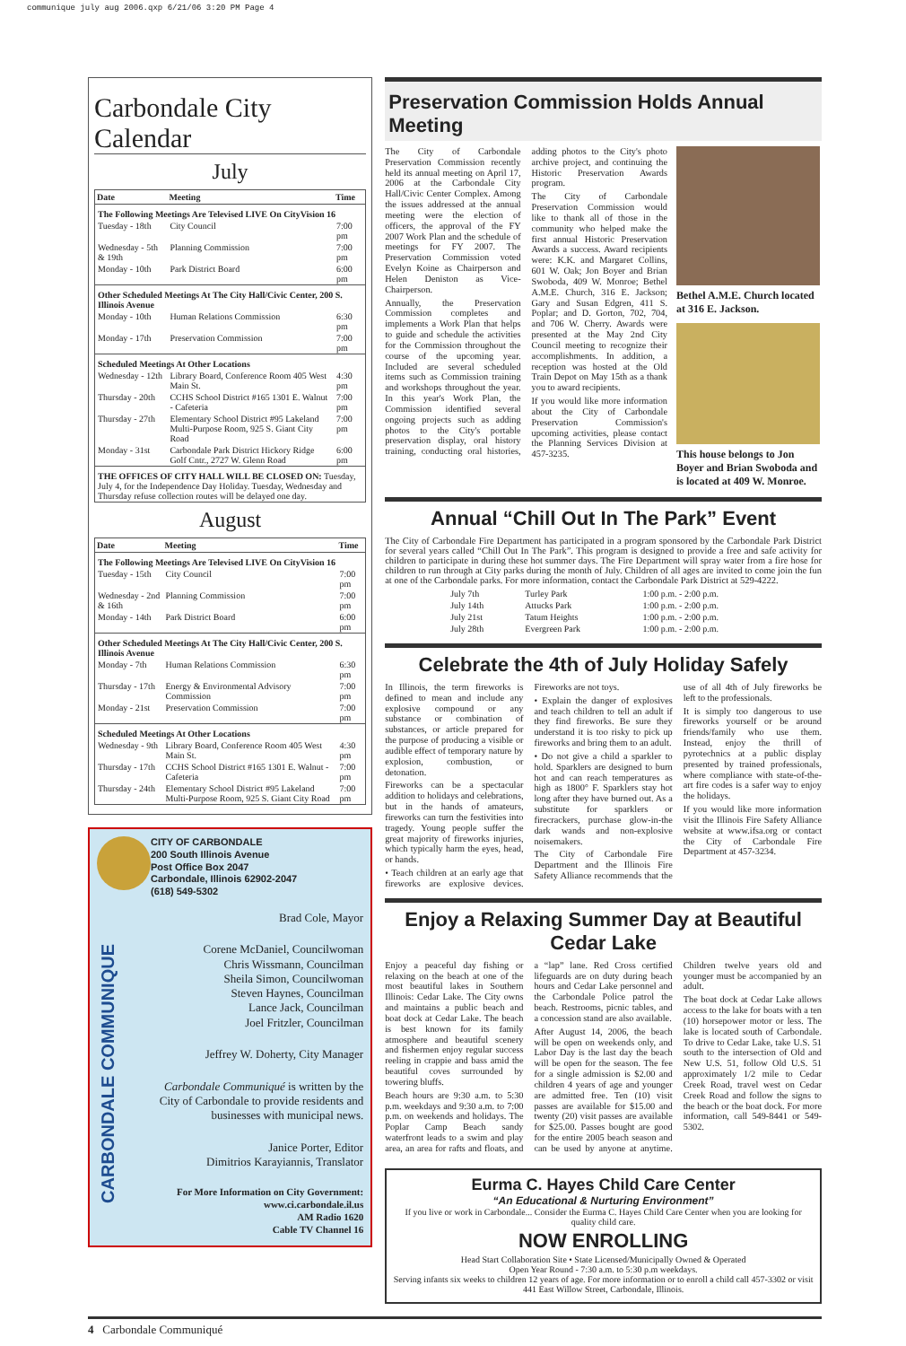communique july aug 2006.qxp 6/21/06 3:20 PM Page 4
Carbondale City Calendar
July
| Date | Meeting | Time |
| --- | --- | --- |
| The Following Meetings Are Televised LIVE On CityVision 16 | | |
| Tuesday - 18th | City Council | 7:00 pm |
| Wednesday - 5th & 19th | Planning Commission | 7:00 pm |
| Monday - 10th | Park District Board | 6:00 pm |
| Other Scheduled Meetings At The City Hall/Civic Center, 200 S. Illinois Avenue | | |
| Monday - 10th | Human Relations Commission | 6:30 pm |
| Monday - 17th | Preservation Commission | 7:00 pm |
| Scheduled Meetings At Other Locations | | |
| Wednesday - 12th | Library Board, Conference Room 405 West Main St. | 4:30 pm |
| Thursday - 20th | CCHS School District #165 1301 E. Walnut - Cafeteria | 7:00 pm |
| Thursday - 27th | Elementary School District #95 Lakeland Multi-Purpose Room, 925 S. Giant City Road | 7:00 pm |
| Monday - 31st | Carbondale Park District Hickory Ridge Golf Cntr., 2727 W. Glenn Road | 6:00 pm |
| THE OFFICES OF CITY HALL WILL BE CLOSED ON: Tuesday, July 4, for the Independence Day Holiday. Tuesday, Wednesday and Thursday refuse collection routes will be delayed one day. | | |
August
| Date | Meeting | Time |
| --- | --- | --- |
| The Following Meetings Are Televised LIVE On CityVision 16 | | |
| Tuesday - 15th | City Council | 7:00 pm |
| Wednesday - 2nd & 16th | Planning Commission | 7:00 pm |
| Monday - 14th | Park District Board | 6:00 pm |
| Other Scheduled Meetings At The City Hall/Civic Center, 200 S. Illinois Avenue | | |
| Monday - 7th | Human Relations Commission | 6:30 pm |
| Thursday - 17th | Energy & Environmental Advisory Commission | 7:00 pm |
| Monday - 21st | Preservation Commission | 7:00 pm |
| Scheduled Meetings At Other Locations | | |
| Wednesday - 9th | Library Board, Conference Room 405 West Main St. | 4:30 pm |
| Thursday - 17th | CCHS School District #165 1301 E. Walnut - Cafeteria | 7:00 pm |
| Thursday - 24th | Elementary School District #95 Lakeland Multi-Purpose Room, 925 S. Giant City Road | 7:00 pm |
CARBONDALE COMMUNIQUE
CITY OF CARBONDALE
200 South Illinois Avenue
Post Office Box 2047
Carbondale, Illinois 62902-2047
(618) 549-5302
Brad Cole, Mayor
Corene McDaniel, Councilwoman
Chris Wissmann, Councilman
Sheila Simon, Councilwoman
Steven Haynes, Councilman
Lance Jack, Councilman
Joel Fritzler, Councilman
Jeffrey W. Doherty, City Manager
Carbondale Communiqué is written by the City of Carbondale to provide residents and businesses with municipal news.
Janice Porter, Editor
Dimitrios Karayiannis, Translator
For More Information on City Government:
www.ci.carbondale.il.us
AM Radio 1620
Cable TV Channel 16
Preservation Commission Holds Annual Meeting
The City of Carbondale Preservation Commission recently held its annual meeting on April 17, 2006 at the Carbondale City Hall/Civic Center Complex. Among the issues addressed at the annual meeting were the election of officers, the approval of the FY 2007 Work Plan and the schedule of meetings for FY 2007. The Preservation Commission voted Evelyn Koine as Chairperson and Helen Deniston as Vice-Chairperson.
Annually, the Preservation Commission completes and implements a Work Plan that helps to guide and schedule the activities for the Commission throughout the course of the upcoming year. Included are several scheduled items such as Commission training and workshops throughout the year. In this year's Work Plan, the Commission identified several ongoing projects such as adding photos to the City's portable preservation display, oral history training, conducting oral histories, adding photos to the City's photo archive project, and continuing the Historic Preservation Awards program.
The City of Carbondale Preservation Commission would like to thank all of those in the community who helped make the first annual Historic Preservation Awards a success. Award recipients were: K.K. and Margaret Collins, 601 W. Oak; Jon Boyer and Brian Swoboda, 409 W. Monroe; Bethel A.M.E. Church, 316 E. Jackson; Gary and Susan Edgren, 411 S. Poplar; and D. Gorton, 702, 704, and 706 W. Cherry. Awards were presented at the May 2nd City Council meeting to recognize their accomplishments. In addition, a reception was hosted at the Old Train Depot on May 15th as a thank you to award recipients.
If you would like more information about the City of Carbondale Preservation Commission's upcoming activities, please contact the Planning Services Division at 457-3235.
Bethel A.M.E. Church located at 316 E. Jackson.
This house belongs to Jon Boyer and Brian Swoboda and is located at 409 W. Monroe.
Annual “Chill Out In The Park” Event
The City of Carbondale Fire Department has participated in a program sponsored by the Carbondale Park District for several years called “Chill Out In The Park”. This program is designed to provide a free and safe activity for children to participate in during these hot summer days. The Fire Department will spray water from a fire hose for children to run through at City parks during the month of July. Children of all ages are invited to come join the fun at one of the Carbondale parks. For more information, contact the Carbondale Park District at 529-4222.
| July 7th | Turley Park | 1:00 p.m. - 2:00 p.m. |
| July 14th | Attucks Park | 1:00 p.m. - 2:00 p.m. |
| July 21st | Tatum Heights | 1:00 p.m. - 2:00 p.m. |
| July 28th | Evergreen Park | 1:00 p.m. - 2:00 p.m. |
Celebrate the 4th of July Holiday Safely
In Illinois, the term fireworks is defined to mean and include any explosive compound or any substance or combination of substances, or article prepared for the purpose of producing a visible or audible effect of temporary nature by explosion, combustion, or detonation.
Fireworks can be a spectacular addition to holidays and celebrations, but in the hands of amateurs, fireworks can turn the festivities into tragedy. Young people suffer the great majority of fireworks injuries, which typically harm the eyes, head, or hands.
• Teach children at an early age that fireworks are explosive devices. Fireworks are not toys.
• Explain the danger of explosives and teach children to tell an adult if they find fireworks. Be sure they understand it is too risky to pick up fireworks and bring them to an adult.
• Do not give a child a sparkler to hold. Sparklers are designed to burn hot and can reach temperatures as high as 1800° F. Sparklers stay hot long after they have burned out. As a substitute for sparklers or firecrackers, purchase glow-in-the dark wands and non-explosive noisemakers.
The City of Carbondale Fire Department and the Illinois Fire Safety Alliance recommends that the use of all 4th of July fireworks be left to the professionals.
It is simply too dangerous to use fireworks yourself or be around friends/family who use them. Instead, enjoy the thrill of pyrotechnics at a public display presented by trained professionals, where compliance with state-of-the-art fire codes is a safer way to enjoy the holidays.
If you would like more information visit the Illinois Fire Safety Alliance website at www.ifsa.org or contact the City of Carbondale Fire Department at 457-3234.
Enjoy a Relaxing Summer Day at Beautiful Cedar Lake
Enjoy a peaceful day fishing or relaxing on the beach at one of the most beautiful lakes in Southern Illinois: Cedar Lake. The City owns and maintains a public beach and boat dock at Cedar Lake. The beach is best known for its family atmosphere and beautiful scenery and fishermen enjoy regular success reeling in crappie and bass amid the beautiful coves surrounded by towering bluffs.
Beach hours are 9:30 a.m. to 5:30 p.m. weekdays and 9:30 a.m. to 7:00 p.m. on weekends and holidays. The Poplar Camp Beach sandy waterfront leads to a swim and play area, an area for rafts and floats, and a “lap” lane. Red Cross certified lifeguards are on duty during beach hours and Cedar Lake personnel and the Carbondale Police patrol the beach. Restrooms, picnic tables, and a concession stand are also available.
After August 14, 2006, the beach will be open on weekends only, and Labor Day is the last day the beach will be open for the season. The fee for a single admission is $2.00 and children 4 years of age and younger are admitted free. Ten (10) visit passes are available for $15.00 and twenty (20) visit passes are available for $25.00. Passes bought are good for the entire 2005 beach season and can be used by anyone at anytime. Children twelve years old and younger must be accompanied by an adult.
The boat dock at Cedar Lake allows access to the lake for boats with a ten (10) horsepower motor or less. The lake is located south of Carbondale. To drive to Cedar Lake, take U.S. 51 south to the intersection of Old and New U.S. 51, follow Old U.S. 51 approximately 1/2 mile to Cedar Creek Road, travel west on Cedar Creek Road and follow the signs to the beach or the boat dock. For more information, call 549-8441 or 549-5302.
Eurma C. Hayes Child Care Center
“An Educational & Nurturing Environment”
If you live or work in Carbondale... Consider the Eurma C. Hayes Child Care Center when you are looking for quality child care.
NOW ENROLLING
Head Start Collaboration Site • State Licensed/Municipally Owned & Operated
Open Year Round - 7:30 a.m. to 5:30 p.m weekdays.
Serving infants six weeks to children 12 years of age. For more information or to enroll a child call 457-3302 or visit 441 East Willow Street, Carbondale, Illinois.
4 Carbondale Communiqué